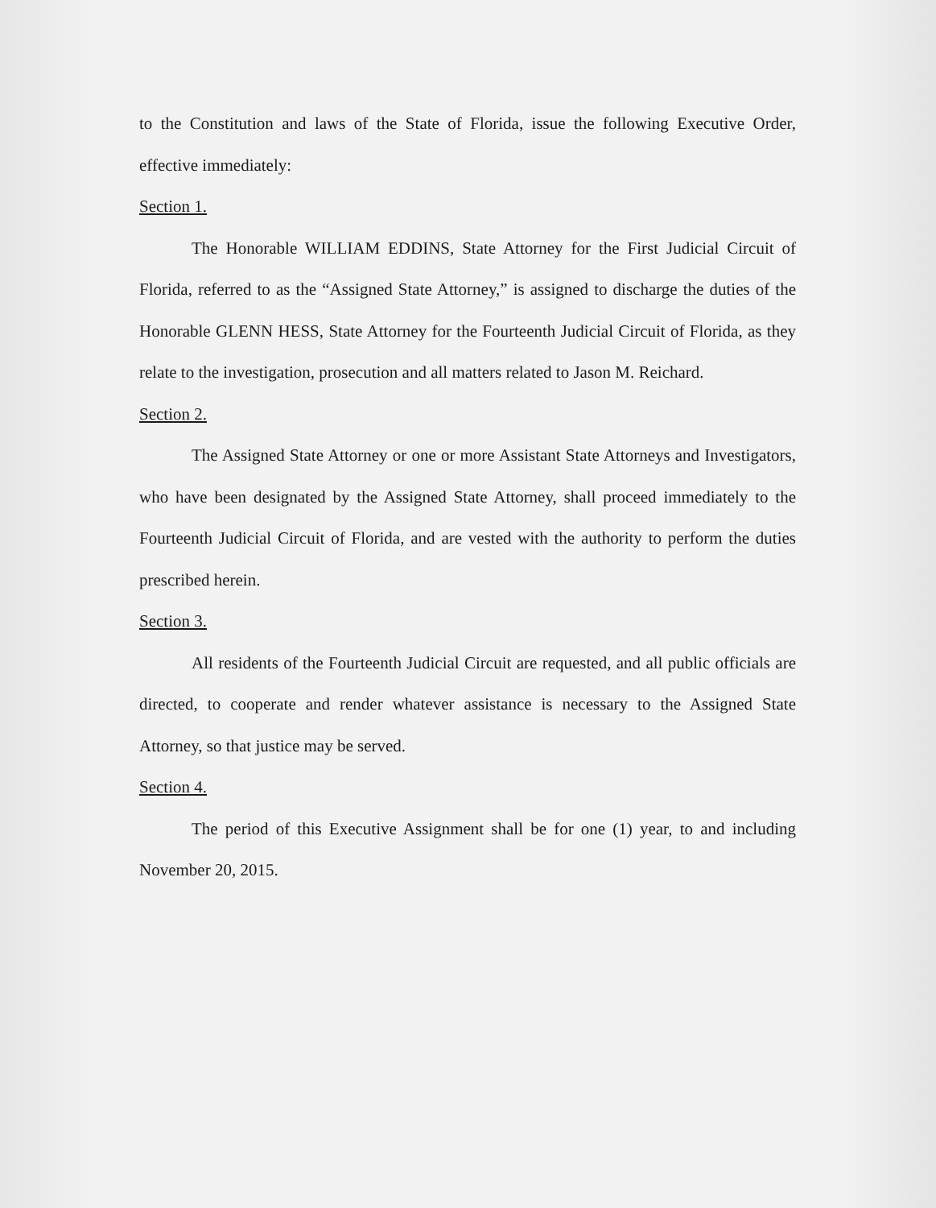to the Constitution and laws of the State of Florida, issue the following Executive Order, effective immediately:
Section 1.
The Honorable WILLIAM EDDINS, State Attorney for the First Judicial Circuit of Florida, referred to as the “Assigned State Attorney,” is assigned to discharge the duties of the Honorable GLENN HESS, State Attorney for the Fourteenth Judicial Circuit of Florida, as they relate to the investigation, prosecution and all matters related to Jason M. Reichard.
Section 2.
The Assigned State Attorney or one or more Assistant State Attorneys and Investigators, who have been designated by the Assigned State Attorney, shall proceed immediately to the Fourteenth Judicial Circuit of Florida, and are vested with the authority to perform the duties prescribed herein.
Section 3.
All residents of the Fourteenth Judicial Circuit are requested, and all public officials are directed, to cooperate and render whatever assistance is necessary to the Assigned State Attorney, so that justice may be served.
Section 4.
The period of this Executive Assignment shall be for one (1) year, to and including November 20, 2015.